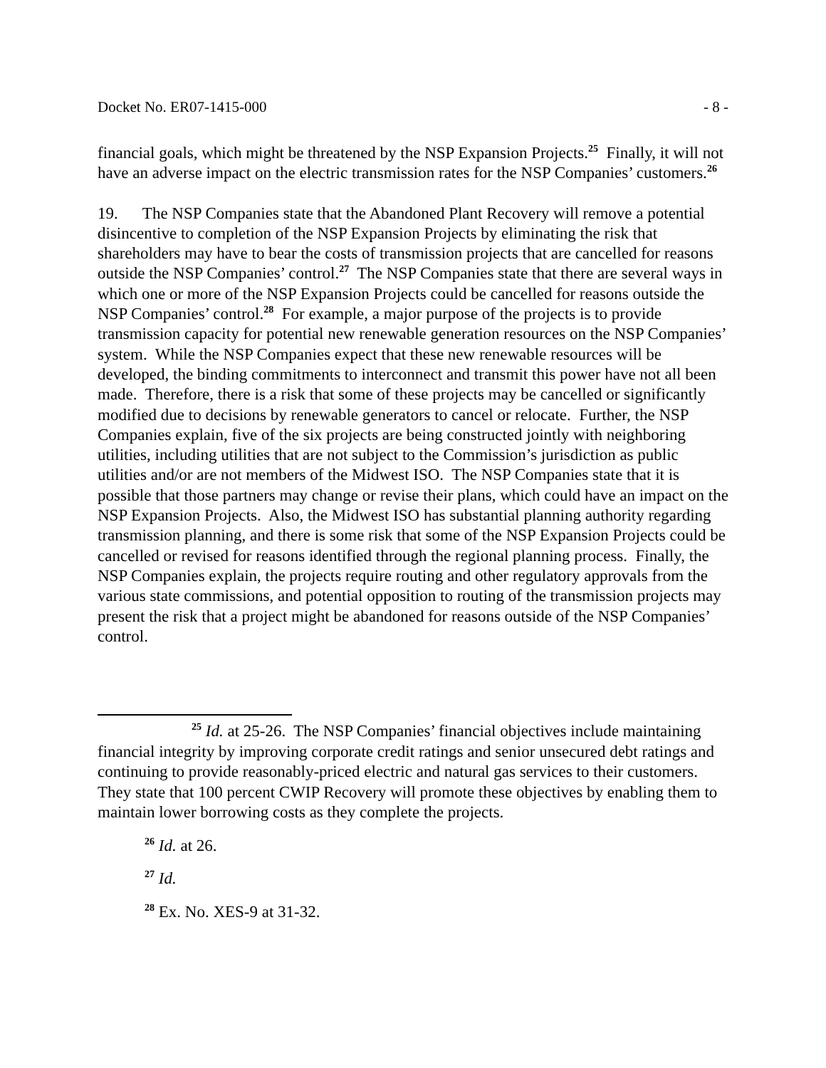Docket No. ER07-1415-000 - 8 -
financial goals, which might be threatened by the NSP Expansion Projects.<sup>25</sup> Finally, it will not have an adverse impact on the electric transmission rates for the NSP Companies’ customers.<sup>26</sup>
19. The NSP Companies state that the Abandoned Plant Recovery will remove a potential disincentive to completion of the NSP Expansion Projects by eliminating the risk that shareholders may have to bear the costs of transmission projects that are cancelled for reasons outside the NSP Companies’ control.<sup>27</sup> The NSP Companies state that there are several ways in which one or more of the NSP Expansion Projects could be cancelled for reasons outside the NSP Companies’ control.<sup>28</sup> For example, a major purpose of the projects is to provide transmission capacity for potential new renewable generation resources on the NSP Companies’ system. While the NSP Companies expect that these new renewable resources will be developed, the binding commitments to interconnect and transmit this power have not all been made. Therefore, there is a risk that some of these projects may be cancelled or significantly modified due to decisions by renewable generators to cancel or relocate. Further, the NSP Companies explain, five of the six projects are being constructed jointly with neighboring utilities, including utilities that are not subject to the Commission’s jurisdiction as public utilities and/or are not members of the Midwest ISO. The NSP Companies state that it is possible that those partners may change or revise their plans, which could have an impact on the NSP Expansion Projects. Also, the Midwest ISO has substantial planning authority regarding transmission planning, and there is some risk that some of the NSP Expansion Projects could be cancelled or revised for reasons identified through the regional planning process. Finally, the NSP Companies explain, the projects require routing and other regulatory approvals from the various state commissions, and potential opposition to routing of the transmission projects may present the risk that a project might be abandoned for reasons outside of the NSP Companies’ control.
<sup>25</sup> Id. at 25-26. The NSP Companies’ financial objectives include maintaining financial integrity by improving corporate credit ratings and senior unsecured debt ratings and continuing to provide reasonably-priced electric and natural gas services to their customers. They state that 100 percent CWIP Recovery will promote these objectives by enabling them to maintain lower borrowing costs as they complete the projects.
<sup>26</sup> Id. at 26.
<sup>27</sup> Id.
<sup>28</sup> Ex. No. XES-9 at 31-32.